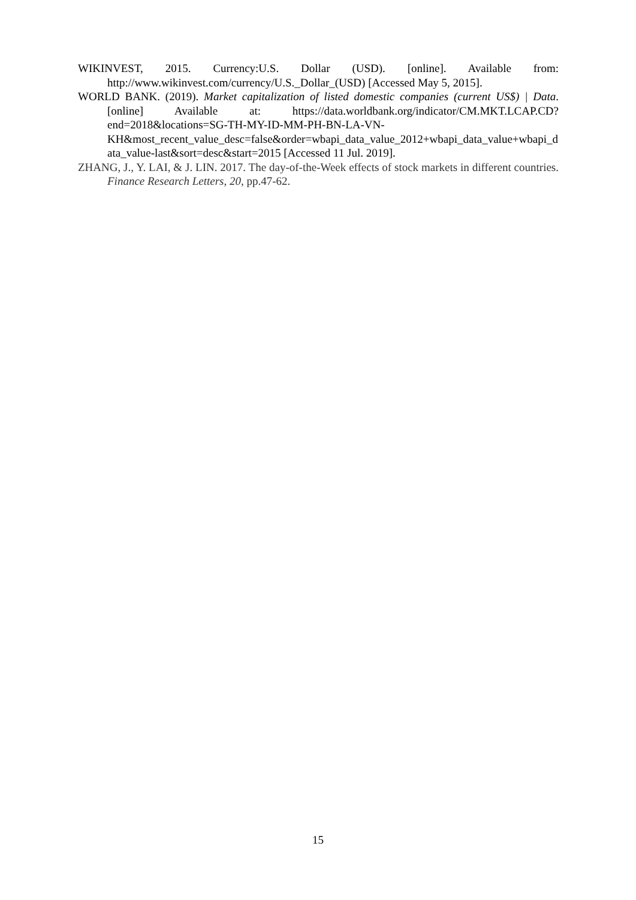WIKINVEST, 2015. Currency:U.S. Dollar (USD). [online]. Available from: http://www.wikinvest.com/currency/U.S._Dollar_(USD) [Accessed May 5, 2015].
WORLD BANK. (2019). Market capitalization of listed domestic companies (current US$) | Data. [online] Available at: https://data.worldbank.org/indicator/CM.MKT.LCAP.CD?end=2018&locations=SG-TH-MY-ID-MM-PH-BN-LA-VN-KH&most_recent_value_desc=false&order=wbapi_data_value_2012+wbapi_data_value+wbapi_data_value-last&sort=desc&start=2015 [Accessed 11 Jul. 2019].
ZHANG, J., Y. LAI, & J. LIN. 2017. The day-of-the-Week effects of stock markets in different countries. Finance Research Letters, 20, pp.47-62.
15